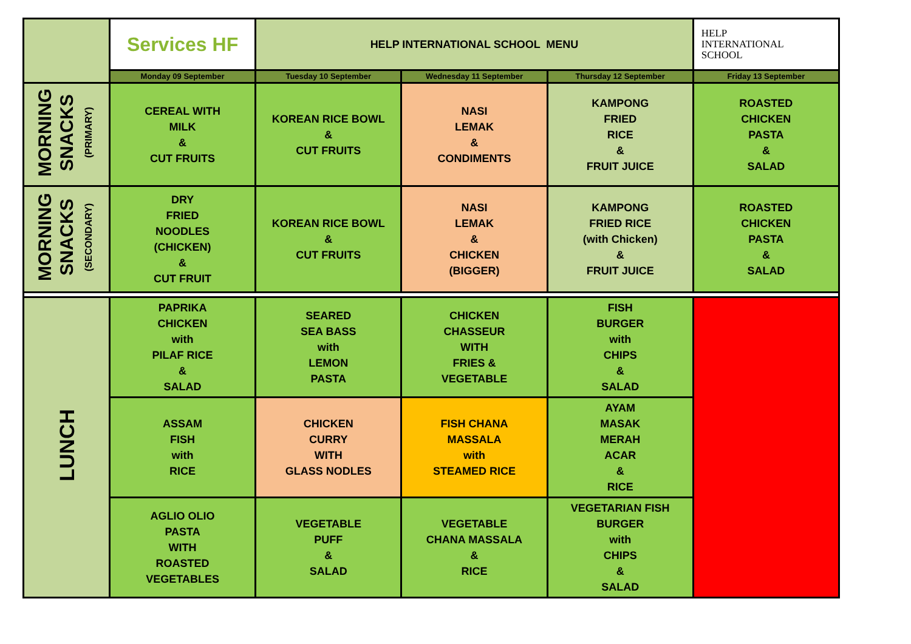| | Services HF | HELP INTERNATIONAL SCHOOL MENU | | | HELP INTERNATIONAL SCHOOL |
| | Monday 09 September | Tuesday 10 September | Wednesday 11 September | Thursday 12 September | Friday 13 September |
| MORNING SNACKS (PRIMARY) | CEREAL WITH MILK & CUT FRUITS | KOREAN RICE BOWL & CUT FRUITS | NASI LEMAK & CONDIMENTS | KAMPONG FRIED RICE & FRUIT JUICE | ROASTED CHICKEN PASTA & SALAD |
| MORNING SNACKS (SECONDARY) | DRY FRIED NOODLES (CHICKEN) & CUT FRUIT | KOREAN RICE BOWL & CUT FRUITS | NASI LEMAK & CHICKEN (BIGGER) | KAMPONG FRIED RICE (with Chicken) & FRUIT JUICE | ROASTED CHICKEN PASTA & SALAD |
| LUNCH | PAPRIKA CHICKEN with PILAF RICE & SALAD | SEARED SEA BASS with LEMON PASTA | CHICKEN CHASSEUR WITH FRIES & VEGETABLE | FISH BURGER with CHIPS & SALAD | |
| | ASSAM FISH with RICE | CHICKEN CURRY WITH GLASS NODLES | FISH CHANA MASSALA with STEAMED RICE | AYAM MASAK MERAH ACAR & RICE | |
| | AGLIO OLIO PASTA WITH ROASTED VEGETABLES | VEGETABLE PUFF & SALAD | VEGETABLE CHANA MASSALA & RICE | VEGETARIAN FISH BURGER with CHIPS & SALAD | |